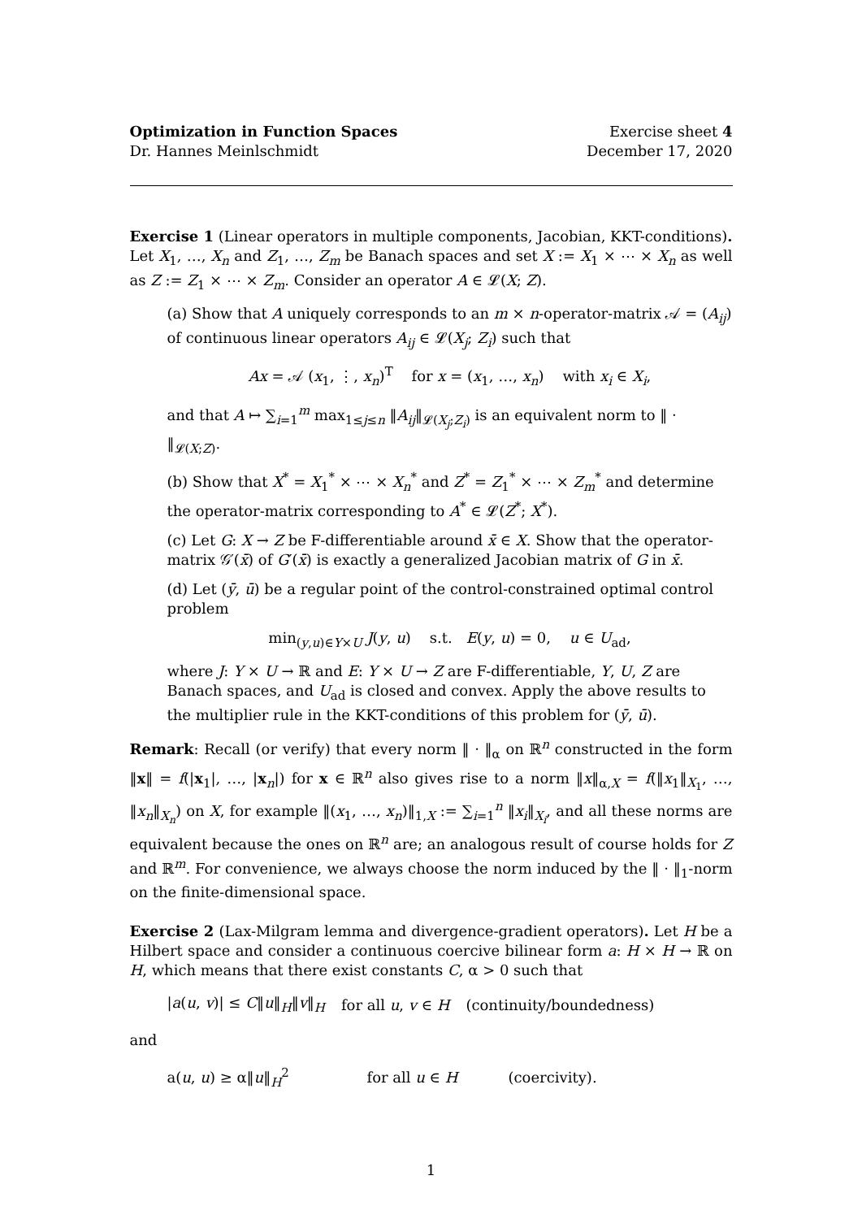Optimization in Function Spaces Exercise sheet 4
Dr. Hannes Meinlschmidt December 17, 2020
Exercise 1 (Linear operators in multiple components, Jacobian, KKT-conditions). Let X<sub>1</sub>, …, X<sub>n</sub> and Z<sub>1</sub>, …, Z<sub>m</sub> be Banach spaces and set X := X<sub>1</sub> × ⋯ × X<sub>n</sub> as well as Z := Z<sub>1</sub> × ⋯ × Z<sub>m</sub>. Consider an operator A ∈ 𝓛(X; Z).
(a) Show that A uniquely corresponds to an m × n-operator-matrix 𝒜 = (A<sub>ij</sub>) of continuous linear operators A<sub>ij</sub> ∈ 𝓛(X<sub>j</sub>; Z<sub>i</sub>) such that
Ax = 𝒜 (x<sub>1</sub>, ⋮, x<sub>n</sub>)<sup>T</sup> for x = (x<sub>1</sub>, …, x<sub>n</sub>) with x<sub>i</sub> ∈ X<sub>i</sub>,
and that A ↦ ∑<sub>i=1</sub><sup>m</sup> max<sub>1≤j≤n</sub> ‖A<sub>ij</sub>‖<sub>𝓛(X<sub>j</sub>;Z<sub>i</sub>)</sub> is an equivalent norm to ‖ · ‖<sub>𝓛(X;Z)</sub>.
(b) Show that X<sup>*</sup> = X<sub>1</sub><sup>*</sup> × ⋯ × X<sub>n</sub><sup>*</sup> and Z<sup>*</sup> = Z<sub>1</sub><sup>*</sup> × ⋯ × Z<sub>m</sub><sup>*</sup> and determine the operator-matrix corresponding to A<sup>*</sup> ∈ 𝓛(Z<sup>*</sup>; X<sup>*</sup>).
(c) Let G: X → Z be F-differentiable around x̄ ∈ X. Show that the operator-matrix 𝒢′(x̄) of G′(x̄) is exactly a generalized Jacobian matrix of G in x̄.
(d) Let (ȳ, ū) be a regular point of the control-constrained optimal control problem
min<sub>(y,u)∈Y×U</sub> J(y, u) s.t. E(y, u) = 0, u ∈ U<sub>ad</sub>,
where J: Y × U → ℝ and E: Y × U → Z are F-differentiable, Y, U, Z are Banach spaces, and U<sub>ad</sub> is closed and convex. Apply the above results to the multiplier rule in the KKT-conditions of this problem for (ȳ, ū).
Remark: Recall (or verify) that every norm ‖ · ‖<sub>α</sub> on ℝ<sup>n</sup> constructed in the form ‖x‖ = f(|x<sub>1</sub>|, …, |x<sub>n</sub>|) for x ∈ ℝ<sup>n</sup> also gives rise to a norm ‖x‖<sub>α,X</sub> = f(‖x<sub>1</sub>‖<sub>X<sub>1</sub></sub>, …, ‖x<sub>n</sub>‖<sub>X<sub>n</sub></sub>) on X, for example ‖(x<sub>1</sub>, …, x<sub>n</sub>)‖<sub>1,X</sub> := ∑<sub>i=1</sub><sup>n</sup> ‖x<sub>i</sub>‖<sub>X<sub>i</sub></sub>, and all these norms are equivalent because the ones on ℝ<sup>n</sup> are; an analogous result of course holds for Z and ℝ<sup>m</sup>. For convenience, we always choose the norm induced by the ‖ · ‖<sub>1</sub>-norm on the finite-dimensional space.
Exercise 2 (Lax-Milgram lemma and divergence-gradient operators). Let H be a Hilbert space and consider a continuous coercive bilinear form a: H × H → ℝ on H, which means that there exist constants C, α > 0 such that
| / a ( u , v )/ ≤ C ‖ u ‖<sub>H</sub>‖ v ‖<sub>H</sub> | for all u , v ∈ H | (continuity/boundedness) |
and
| a( u , u ) ≥ α‖ u ‖<sub>H</sub><sup>2</sup> | for all u ∈ H | (coercivity). |
1